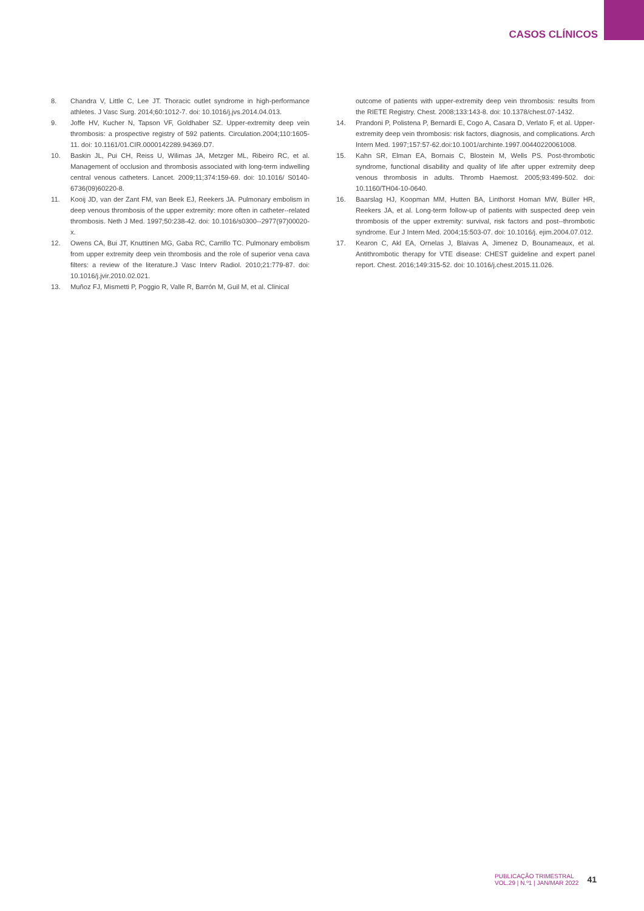CASOS CLÍNICOS
8. Chandra V, Little C, Lee JT. Thoracic outlet syndrome in high-performance athletes. J Vasc Surg. 2014;60:1012-7. doi: 10.1016/j.jvs.2014.04.013.
9. Joffe HV, Kucher N, Tapson VF, Goldhaber SZ. Upper-extremity deep vein thrombosis: a prospective registry of 592 patients. Circulation.2004;110:1605-11. doi: 10.1161/01.CIR.0000142289.94369.D7.
10. Baskin JL, Pui CH, Reiss U, Wilimas JA, Metzger ML, Ribeiro RC, et al. Management of occlusion and thrombosis associated with long-term indwelling central venous catheters. Lancet. 2009;11;374:159-69. doi: 10.1016/ S0140-6736(09)60220-8.
11. Kooij JD, van der Zant FM, van Beek EJ, Reekers JA. Pulmonary embolism in deep venous thrombosis of the upper extremity: more often in catheter--related thrombosis. Neth J Med. 1997;50:238-42. doi: 10.1016/s0300--2977(97)00020-x.
12. Owens CA, Bui JT, Knuttinen MG, Gaba RC, Carrillo TC. Pulmonary embolism from upper extremity deep vein thrombosis and the role of superior vena cava filters: a review of the literature.J Vasc Interv Radiol. 2010;21:779-87. doi: 10.1016/j.jvir.2010.02.021.
13. Muñoz FJ, Mismetti P, Poggio R, Valle R, Barrón M, Guil M, et al. Clinical
outcome of patients with upper-extremity deep vein thrombosis: results from the RIETE Registry. Chest. 2008;133:143-8. doi: 10.1378/chest.07-1432.
14. Prandoni P, Polistena P, Bernardi E, Cogo A, Casara D, Verlato F, et al. Upper-extremity deep vein thrombosis: risk factors, diagnosis, and complications. Arch Intern Med. 1997;157:57-62.doi:10.1001/archinte.1997.00440220061008.
15. Kahn SR, Elman EA, Bornais C, Blostein M, Wells PS. Post-thrombotic syndrome, functional disability and quality of life after upper extremity deep venous thrombosis in adults. Thromb Haemost. 2005;93:499-502. doi: 10.1160/TH04-10-0640.
16. Baarslag HJ, Koopman MM, Hutten BA, Linthorst Homan MW, Büller HR, Reekers JA, et al. Long-term follow-up of patients with suspected deep vein thrombosis of the upper extremity: survival, risk factors and post--thrombotic syndrome. Eur J Intern Med. 2004;15:503-07. doi: 10.1016/j. ejim.2004.07.012.
17. Kearon C, Akl EA, Ornelas J, Blaivas A, Jimenez D, Bounameaux, et al. Antithrombotic therapy for VTE disease: CHEST guideline and expert panel report. Chest. 2016;149:315-52. doi: 10.1016/j.chest.2015.11.026.
PUBLICAÇÃO TRIMESTRAL
VOL.29 | N.º1 | JAN/MAR 2022
41